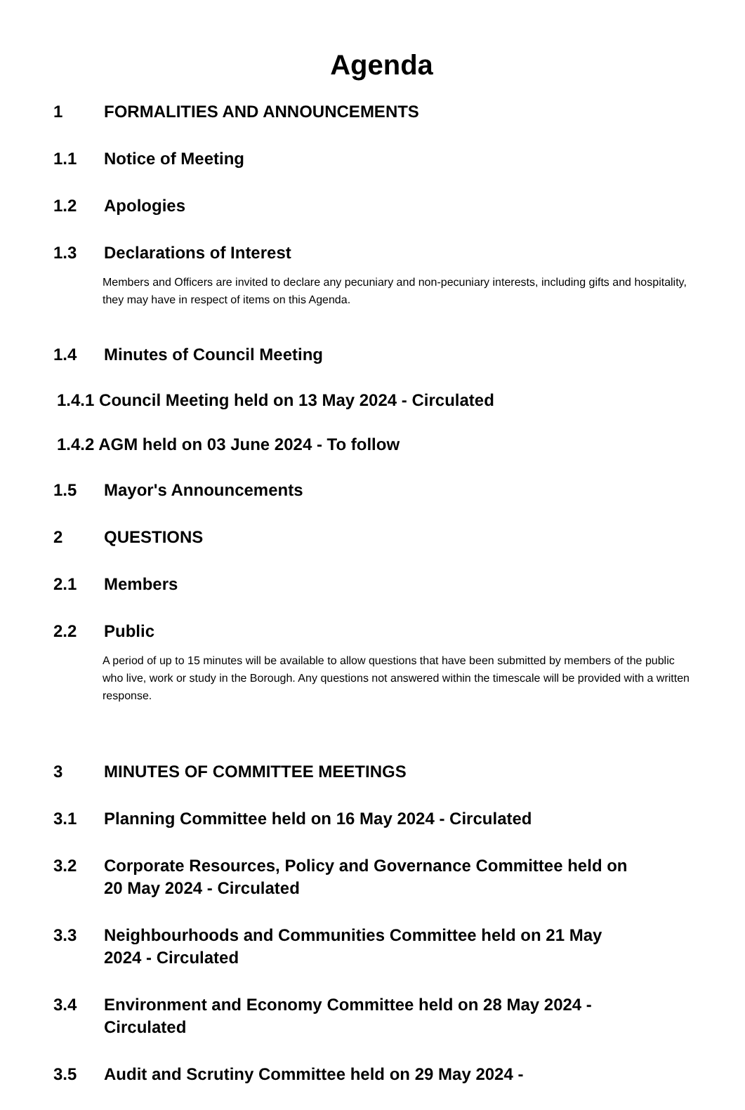Agenda
1 FORMALITIES AND ANNOUNCEMENTS
1.1 Notice of Meeting
1.2 Apologies
1.3 Declarations of Interest
Members and Officers are invited to declare any pecuniary and non-pecuniary interests, including gifts and hospitality, they may have in respect of items on this Agenda.
1.4 Minutes of Council Meeting
1.4.1 Council Meeting held on 13 May 2024 - Circulated
1.4.2 AGM held on 03 June 2024 - To follow
1.5 Mayor's Announcements
2 QUESTIONS
2.1 Members
2.2 Public
A period of up to 15 minutes will be available to allow questions that have been submitted by members of the public who live, work or study in the Borough. Any questions not answered within the timescale will be provided with a written response.
3 MINUTES OF COMMITTEE MEETINGS
3.1 Planning Committee held on 16 May 2024 - Circulated
3.2 Corporate Resources, Policy and Governance Committee held on 20 May 2024 - Circulated
3.3 Neighbourhoods and Communities Committee held on 21 May 2024 - Circulated
3.4 Environment and Economy Committee held on 28 May 2024 - Circulated
3.5 Audit and Scrutiny Committee held on 29 May 2024 -